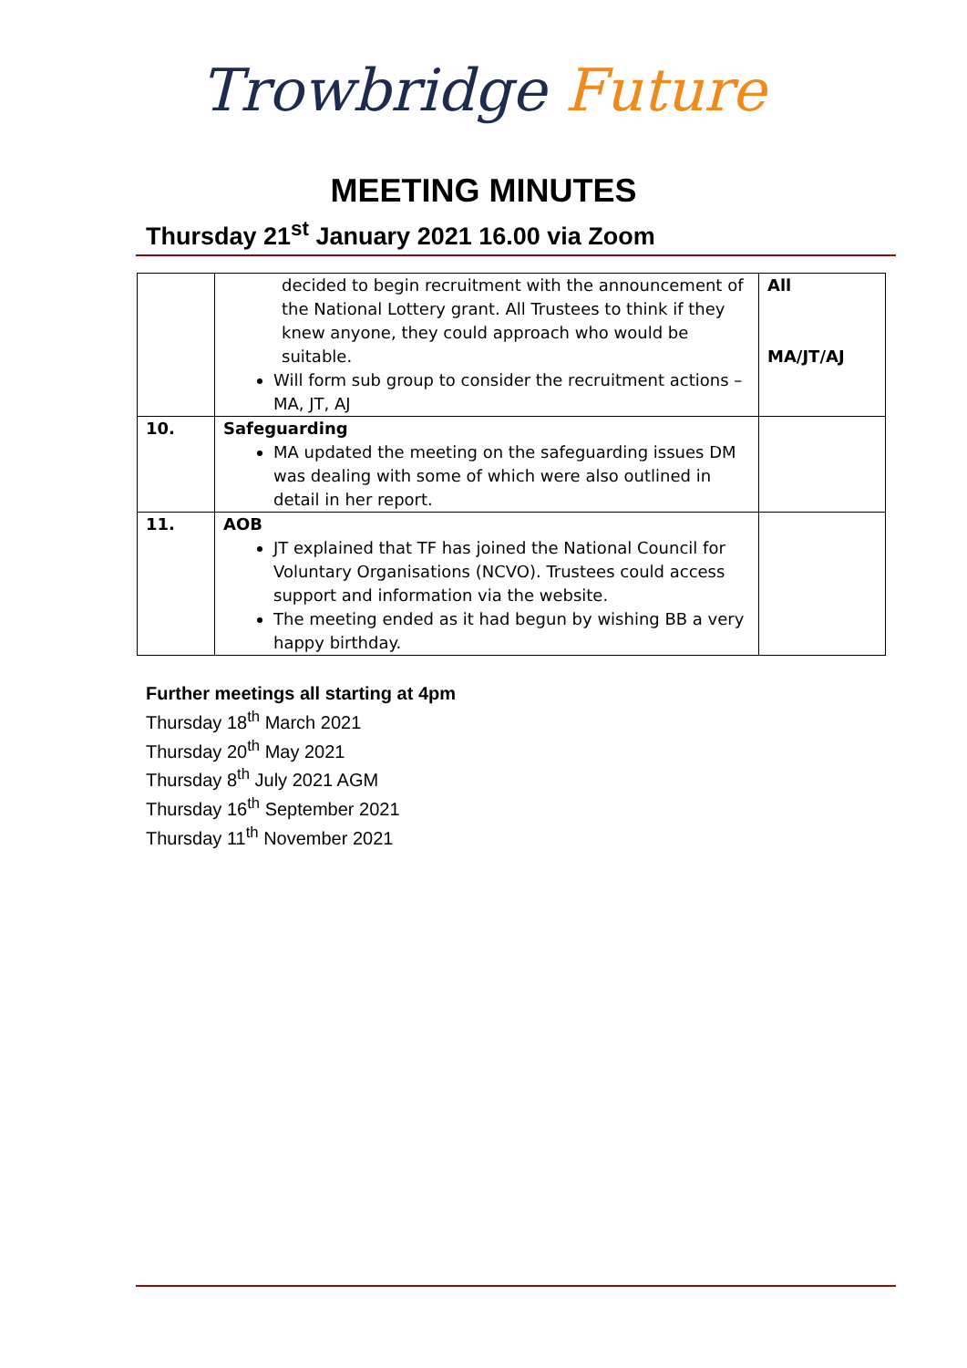Trowbridge Future
MEETING MINUTES
Thursday 21<sup>st</sup> January 2021 16.00 via Zoom
| | decided to begin recruitment with the announcement of the National Lottery grant. All Trustees to think if they knew anyone, they could approach who would be suitable. Will form sub group to consider the recruitment actions – MA, JT, AJ | All MA/JT/AJ |
| 10. | Safeguarding MA updated the meeting on the safeguarding issues DM was dealing with some of which were also outlined in detail in her report. | |
| 11. | AOB JT explained that TF has joined the National Council for Voluntary Organisations (NCVO). Trustees could access support and information via the website. The meeting ended as it had begun by wishing BB a very happy birthday. | |
Further meetings all starting at 4pm
Thursday 18<sup>th</sup> March 2021
Thursday 20<sup>th</sup> May 2021
Thursday 8<sup>th</sup> July 2021 AGM
Thursday 16<sup>th</sup> September 2021
Thursday 11<sup>th</sup> November 2021